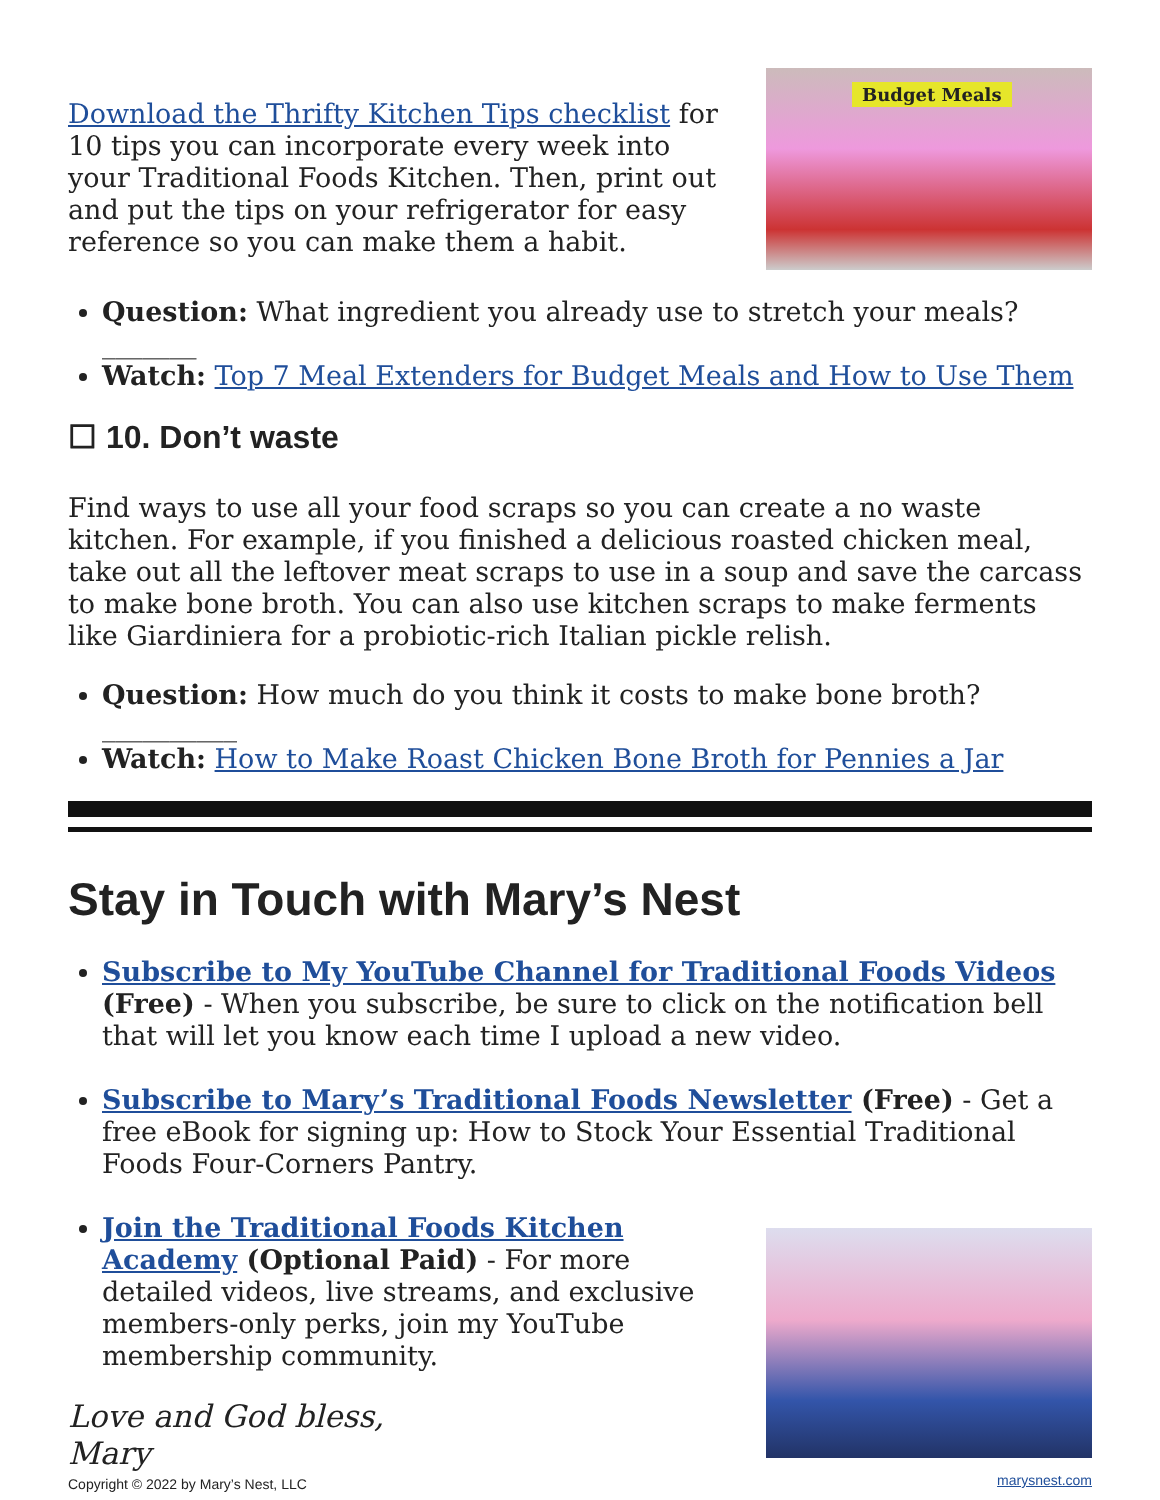Download the Thrifty Kitchen Tips checklist for 10 tips you can incorporate every week into your Traditional Foods Kitchen. Then, print out and put the tips on your refrigerator for easy reference so you can make them a habit.
Budget Meals
Question: What ingredient you already use to stretch your meals? _______
Watch: Top 7 Meal Extenders for Budget Meals and How to Use Them
☐ 10. Don’t waste
Find ways to use all your food scraps so you can create a no waste kitchen. For example, if you finished a delicious roasted chicken meal, take out all the leftover meat scraps to use in a soup and save the carcass to make bone broth. You can also use kitchen scraps to make ferments like Giardiniera for a probiotic-rich Italian pickle relish.
Question: How much do you think it costs to make bone broth? __________
Watch: How to Make Roast Chicken Bone Broth for Pennies a Jar
Stay in Touch with Mary’s Nest
Subscribe to My YouTube Channel for Traditional Foods Videos (Free) - When you subscribe, be sure to click on the notification bell that will let you know each time I upload a new video.
Subscribe to Mary’s Traditional Foods Newsletter (Free) - Get a free eBook for signing up: How to Stock Your Essential Traditional Foods Four-Corners Pantry.
Join the Traditional Foods Kitchen Academy (Optional Paid) - For more detailed videos, live streams, and exclusive members-only perks, join my YouTube membership community.
Love and God bless,
Mary
Copyright © 2022 by Mary’s Nest, LLC marysnest.com